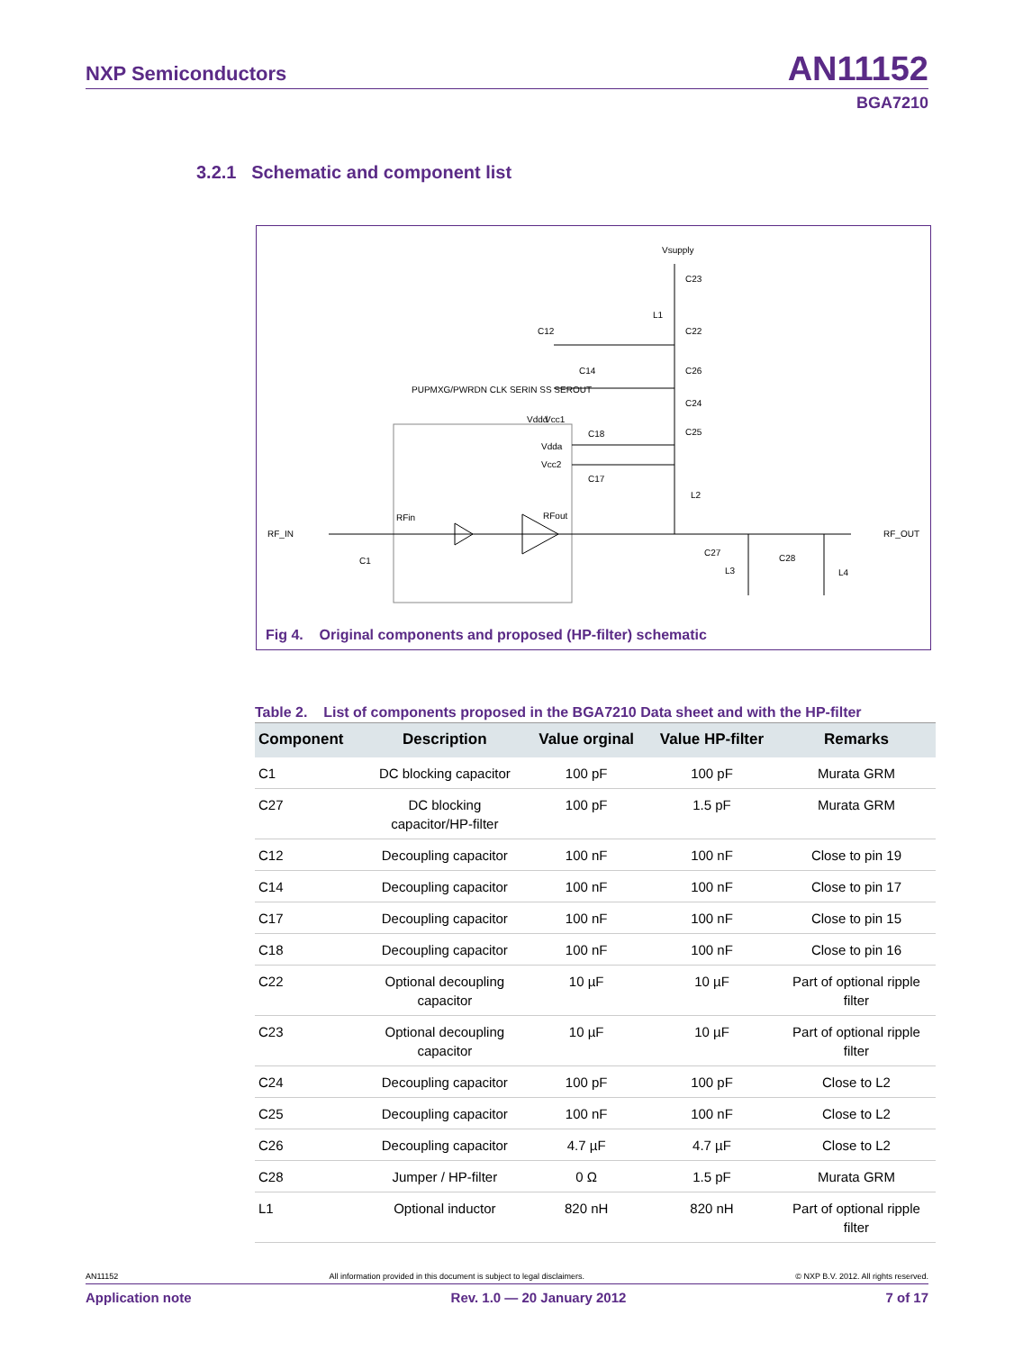NXP Semiconductors AN11152
BGA7210
3.2.1 Schematic and component list
Vsupply
C23
L1
C12
C22
C14
C26
C24
C25
C18
Vdda
Vcc2
C17
L2
RFin
RFout
RF_IN
RF_OUT
C1
C27
C28
L3
L4
Vddd
Vcc1
PUPMXG/PWRDN CLK SERIN SS SEROUT
Fig 4. Original components and proposed (HP-filter) schematic
Table 2. List of components proposed in the BGA7210 Data sheet and with the HP-filter
| Component | Description | Value orginal | Value HP-filter | Remarks |
| --- | --- | --- | --- | --- |
| C1 | DC blocking capacitor | 100 pF | 100 pF | Murata GRM |
| C27 | DC blocking capacitor/HP-filter | 100 pF | 1.5 pF | Murata GRM |
| C12 | Decoupling capacitor | 100 nF | 100 nF | Close to pin 19 |
| C14 | Decoupling capacitor | 100 nF | 100 nF | Close to pin 17 |
| C17 | Decoupling capacitor | 100 nF | 100 nF | Close to pin 15 |
| C18 | Decoupling capacitor | 100 nF | 100 nF | Close to pin 16 |
| C22 | Optional decoupling capacitor | 10 µF | 10 µF | Part of optional ripple filter |
| C23 | Optional decoupling capacitor | 10 µF | 10 µF | Part of optional ripple filter |
| C24 | Decoupling capacitor | 100 pF | 100 pF | Close to L2 |
| C25 | Decoupling capacitor | 100 nF | 100 nF | Close to L2 |
| C26 | Decoupling capacitor | 4.7 µF | 4.7 µF | Close to L2 |
| C28 | Jumper / HP-filter | 0 Ω | 1.5 pF | Murata GRM |
| L1 | Optional inductor | 820 nH | 820 nH | Part of optional ripple filter |
AN11152 All information provided in this document is subject to legal disclaimers. © NXP B.V. 2012. All rights reserved.
Application note Rev. 1.0 — 20 January 2012 7 of 17